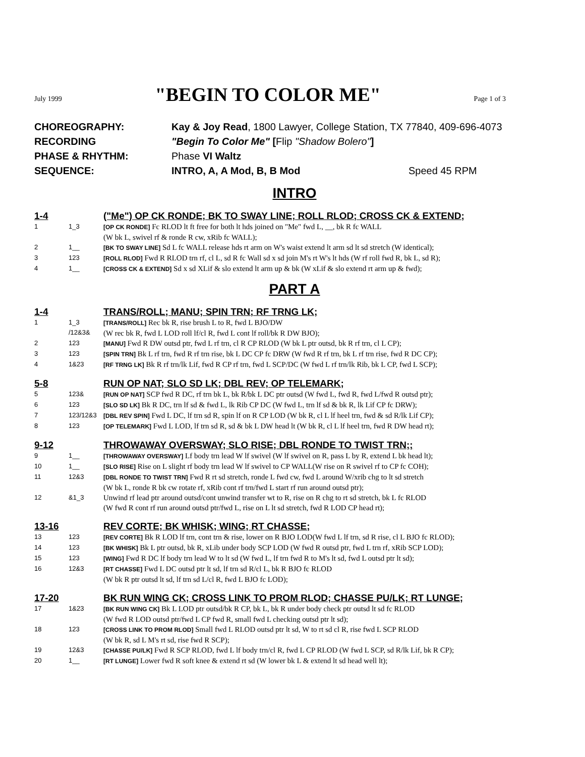July 1999
"BEGIN TO COLOR ME"
Page 1 of 3
CHOREOGRAPHY: Kay & Joy Read, 1800 Lawyer, College Station, TX 77840, 409-696-4073
RECORDING "Begin To Color Me" [Flip "Shadow Bolero"]
PHASE & RHYTHM: Phase VI Waltz
SEQUENCE: INTRO, A, A Mod, B, B Mod Speed 45 RPM
INTRO
1-4 ("Me") OP CK RONDE; BK TO SWAY LINE; ROLL RLOD; CROSS CK & EXTEND;
1 1_3 [OP CK RONDE] Fc RLOD lt ft free for both lt hds joined on "Me" fwd L, __, bk R fc WALL
(W bk L, swivel rf & ronde R cw, xRib fc WALL);
2 1__ [BK TO SWAY LINE] Sd L fc WALL release hds rt arm on W's waist extend lt arm sd lt sd stretch (W identical);
3 123 [ROLL RLOD] Fwd R RLOD trn rf, cl L, sd R fc Wall sd x sd join M's rt W's lt hds (W rf roll fwd R, bk L, sd R);
4 1__ [CROSS CK & EXTEND] Sd x sd XLif & slo extend lt arm up & bk (W xLif & slo extend rt arm up & fwd);
PART A
1-4 TRANS/ROLL; MANU; SPIN TRN; RF TRNG LK;
1 1_3
/12&3& [TRANS/ROLL] Rec bk R, rise brush L to R, fwd L BJO/DW
(W rec bk R, fwd L LOD roll lf/cl R, fwd L cont lf roll/bk R DW BJO);
2 123 [MANU] Fwd R DW outsd ptr, fwd L rf trn, cl R CP RLOD (W bk L ptr outsd, bk R rf trn, cl L CP);
3 123 [SPIN TRN] Bk L rf trn, fwd R rf trn rise, bk L DC CP fc DRW (W fwd R rf trn, bk L rf trn rise, fwd R DC CP);
4 1&23 [RF TRNG LK] Bk R rf trn/lk Lif, fwd R CP rf trn, fwd L SCP/DC (W fwd L rf trn/lk Rib, bk L CP, fwd L SCP);
5-8 RUN OP NAT; SLO SD LK; DBL REV; OP TELEMARK;
5 123& [RUN OP NAT] SCP fwd R DC, rf trn bk L, bk R/bk L DC ptr outsd (W fwd L, fwd R, fwd L/fwd R outsd ptr);
6 123 [SLO SD LK] Bk R DC, trn lf sd & fwd L, lk Rib CP DC (W fwd L, trn lf sd & bk R, lk Lif CP fc DRW);
7 123/12&3 [DBL REV SPIN] Fwd L DC, lf trn sd R, spin lf on R CP LOD (W bk R, cl L lf heel trn, fwd & sd R/lk Lif CP);
8 123 [OP TELEMARK] Fwd L LOD, lf trn sd R, sd & bk L DW head lt (W bk R, cl L lf heel trn, fwd R DW head rt);
9-12 THROWAWAY OVERSWAY; SLO RISE; DBL RONDE TO TWIST TRN;;
9 1__ [THROWAWAY OVERSWAY] Lf body trn lead W lf swivel (W lf swivel on R, pass L by R, extend L bk head lt);
10 1__ [SLO RISE] Rise on L slight rf body trn lead W lf swivel to CP WALL(W rise on R swivel rf to CP fc COH);
11 12&3 [DBL RONDE TO TWIST TRN] Fwd R rt sd stretch, ronde L fwd cw, fwd L around W/xrib chg to lt sd stretch
(W bk L, ronde R bk cw rotate rf, xRib cont rf trn/fwd L start rf run around outsd ptr);
12 &1_3 Unwind rf lead ptr around outsd/cont unwind transfer wt to R, rise on R chg to rt sd stretch, bk L fc RLOD
(W fwd R cont rf run around outsd ptr/fwd L, rise on L lt sd stretch, fwd R LOD CP head rt);
13-16 REV CORTE; BK WHISK; WING; RT CHASSE;
13 123 [REV CORTE] Bk R LOD lf trn, cont trn & rise, lower on R BJO LOD(W fwd L lf trn, sd R rise, cl L BJO fc RLOD);
14 123 [BK WHISK] Bk L ptr outsd, bk R, xLib under body SCP LOD (W fwd R outsd ptr, fwd L trn rf, xRib SCP LOD);
15 123 [WING] Fwd R DC lf body trn lead W to lt sd (W fwd L, lf trn fwd R to M's lt sd, fwd L outsd ptr lt sd);
16 12&3 [RT CHASSE] Fwd L DC outsd ptr lt sd, lf trn sd R/cl L, bk R BJO fc RLOD
(W bk R ptr outsd lt sd, lf trn sd L/cl R, fwd L BJO fc LOD);
17-20 BK RUN WING CK; CROSS LINK TO PROM RLOD; CHASSE PU/LK; RT LUNGE;
17 1&23 [BK RUN WING CK] Bk L LOD ptr outsd/bk R CP, bk L, bk R under body check ptr outsd lt sd fc RLOD
(W fwd R LOD outsd ptr/fwd L CP fwd R, small fwd L checking outsd ptr lt sd);
18 123 [CROSS LINK TO PROM RLOD] Small fwd L RLOD outsd ptr lt sd, W to rt sd cl R, rise fwd L SCP RLOD
(W bk R, sd L M's rt sd, rise fwd R SCP);
19 12&3 [CHASSE PU/LK] Fwd R SCP RLOD, fwd L lf body trn/cl R, fwd L CP RLOD (W fwd L SCP, sd R/lk Lif, bk R CP);
20 1__ [RT LUNGE] Lower fwd R soft knee & extend rt sd (W lower bk L & extend lt sd head well lt);